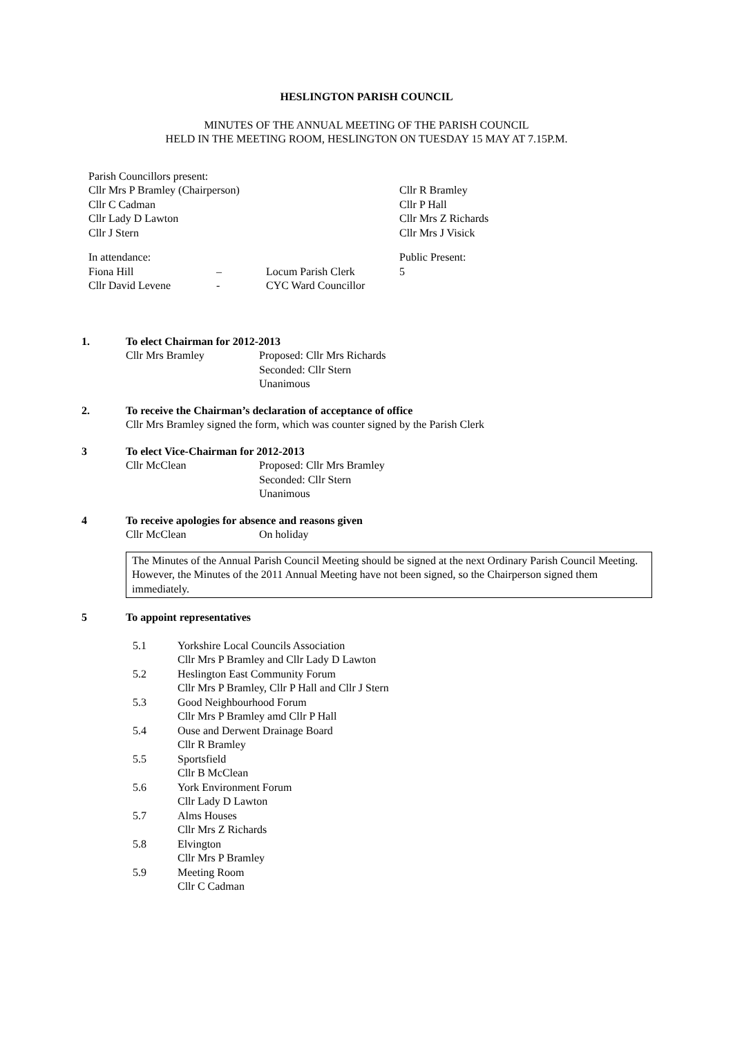HESLINGTON PARISH COUNCIL
MINUTES OF THE ANNUAL MEETING OF THE PARISH COUNCIL
HELD IN THE MEETING ROOM, HESLINGTON ON TUESDAY 15 MAY AT 7.15P.M.
Parish Councillors present:
Cllr Mrs P Bramley (Chairperson)
Cllr C Cadman
Cllr Lady D Lawton
Cllr J Stern
Cllr R Bramley
Cllr P Hall
Cllr Mrs Z Richards
Cllr Mrs J Visick
| In attendance: | Public Present: |
| Fiona Hill | – | Locum Parish Clerk | 5 |
| Cllr David Levene | - | CYC Ward Councillor | |
1. To elect Chairman for 2012-2013
Cllr Mrs Bramley Proposed: Cllr Mrs Richards
Seconded: Cllr Stern
Unanimous
2. To receive the Chairman’s declaration of acceptance of office
Cllr Mrs Bramley signed the form, which was counter signed by the Parish Clerk
3 To elect Vice-Chairman for 2012-2013
Cllr McClean Proposed: Cllr Mrs Bramley
Seconded: Cllr Stern
Unanimous
4 To receive apologies for absence and reasons given
Cllr McClean On holiday
The Minutes of the Annual Parish Council Meeting should be signed at the next Ordinary Parish Council Meeting. However, the Minutes of the 2011 Annual Meeting have not been signed, so the Chairperson signed them immediately.
5 To appoint representatives
| 5.1 | Yorkshire Local Councils Association Cllr Mrs P Bramley and Cllr Lady D Lawton |
| 5.2 | Heslington East Community Forum Cllr Mrs P Bramley, Cllr P Hall and Cllr J Stern |
| 5.3 | Good Neighbourhood Forum Cllr Mrs P Bramley amd Cllr P Hall |
| 5.4 | Ouse and Derwent Drainage Board Cllr R Bramley |
| 5.5 | Sportsfield Cllr B McClean |
| 5.6 | York Environment Forum Cllr Lady D Lawton |
| 5.7 | Alms Houses Cllr Mrs Z Richards |
| 5.8 | Elvington Cllr Mrs P Bramley |
| 5.9 | Meeting Room Cllr C Cadman |